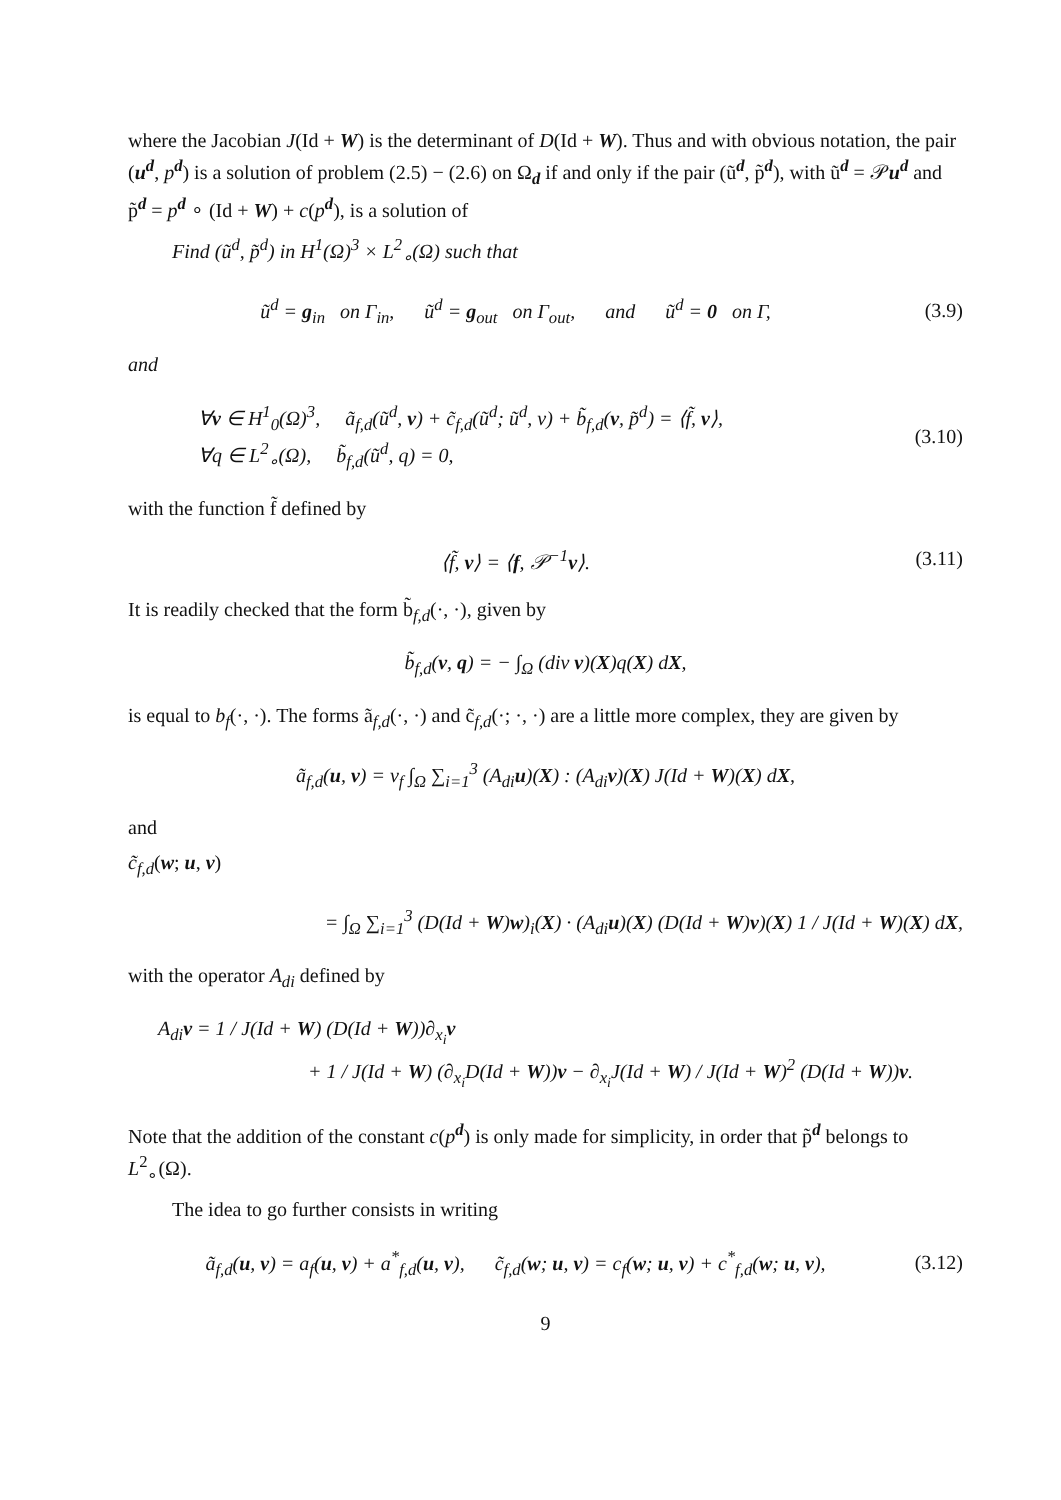where the Jacobian J(Id + W) is the determinant of D(Id + W). Thus and with obvious notation, the pair (u<sup>d</sup>, p<sup>d</sup>) is a solution of problem (2.5) − (2.6) on Ω<sub>d</sub> if and only if the pair (ũ<sup>d</sup>, p̃<sup>d</sup>), with ũ<sup>d</sup> = 𝒫u<sup>d</sup> and p̃<sup>d</sup> = p<sup>d</sup> ∘ (Id + W) + c(p<sup>d</sup>), is a solution of
Find (ũ<sup>d</sup>, p̃<sup>d</sup>) in H<sup>1</sup>(Ω)<sup>3</sup> × L<sup>2</sup><sub>∘</sub>(Ω) such that
ũ<sup>d</sup> = g<sub>in</sub> on Γ<sub>in</sub>, ũ<sup>d</sup> = g<sub>out</sub> on Γ<sub>out</sub>, and ũ<sup>d</sup> = 0 on Γ,
(3.9)
and
∀v ∈ H<sup>1</sup><sub>0</sub>(Ω)<sup>3</sup>, ã<sub>f,d</sub>(ũ<sup>d</sup>, v) + c̃<sub>f,d</sub>(ũ<sup>d</sup>; ũ<sup>d</sup>, v) + b̃<sub>f,d</sub>(v, p̃<sup>d</sup>) = ⟨f̃, v⟩,
∀q ∈ L<sup>2</sup><sub>∘</sub>(Ω), b̃<sub>f,d</sub>(ũ<sup>d</sup>, q) = 0,
(3.10)
with the function f̃ defined by
⟨f̃, v⟩ = ⟨f, 𝒫<sup>−1</sup>v⟩.
(3.11)
It is readily checked that the form b̃<sub>f,d</sub>(·, ·), given by
b̃<sub>f,d</sub>(v, q) = − ∫<sub>Ω</sub> (div v)(X)q(X) dX,
is equal to b<sub>f</sub>(·, ·). The forms ã<sub>f,d</sub>(·, ·) and c̃<sub>f,d</sub>(·; ·, ·) are a little more complex, they are given by
ã<sub>f,d</sub>(u, v) = ν<sub>f</sub> ∫<sub>Ω</sub> ∑<sub>i=1</sub><sup>3</sup> (A<sub>di</sub>u)(X) : (A<sub>di</sub>v)(X) J(Id + W)(X) dX,
and
c̃<sub>f,d</sub>(w; u, v)
= ∫<sub>Ω</sub> ∑<sub>i=1</sub><sup>3</sup> (D(Id + W)w)<sub>i</sub>(X) · (A<sub>di</sub>u)(X) (D(Id + W)v)(X) 1 / J(Id + W)(X) dX,
with the operator A<sub>di</sub> defined by
A<sub>di</sub>v = 1 / J(Id + W) (D(Id + W))∂<sub>x<sub>i</sub></sub>v
+ 1 / J(Id + W) (∂<sub>x<sub>i</sub></sub>D(Id + W))v − ∂<sub>x<sub>i</sub></sub>J(Id + W) / J(Id + W)<sup>2</sup> (D(Id + W))v.
Note that the addition of the constant c(p<sup>d</sup>) is only made for simplicity, in order that p̃<sup>d</sup> belongs to L<sup>2</sup><sub>∘</sub>(Ω).
The idea to go further consists in writing
ã<sub>f,d</sub>(u, v) = a<sub>f</sub>(u, v) + a<sup>*</sup><sub>f,d</sub>(u, v), c̃<sub>f,d</sub>(w; u, v) = c<sub>f</sub>(w; u, v) + c<sup>*</sup><sub>f,d</sub>(w; u, v),
(3.12)
9